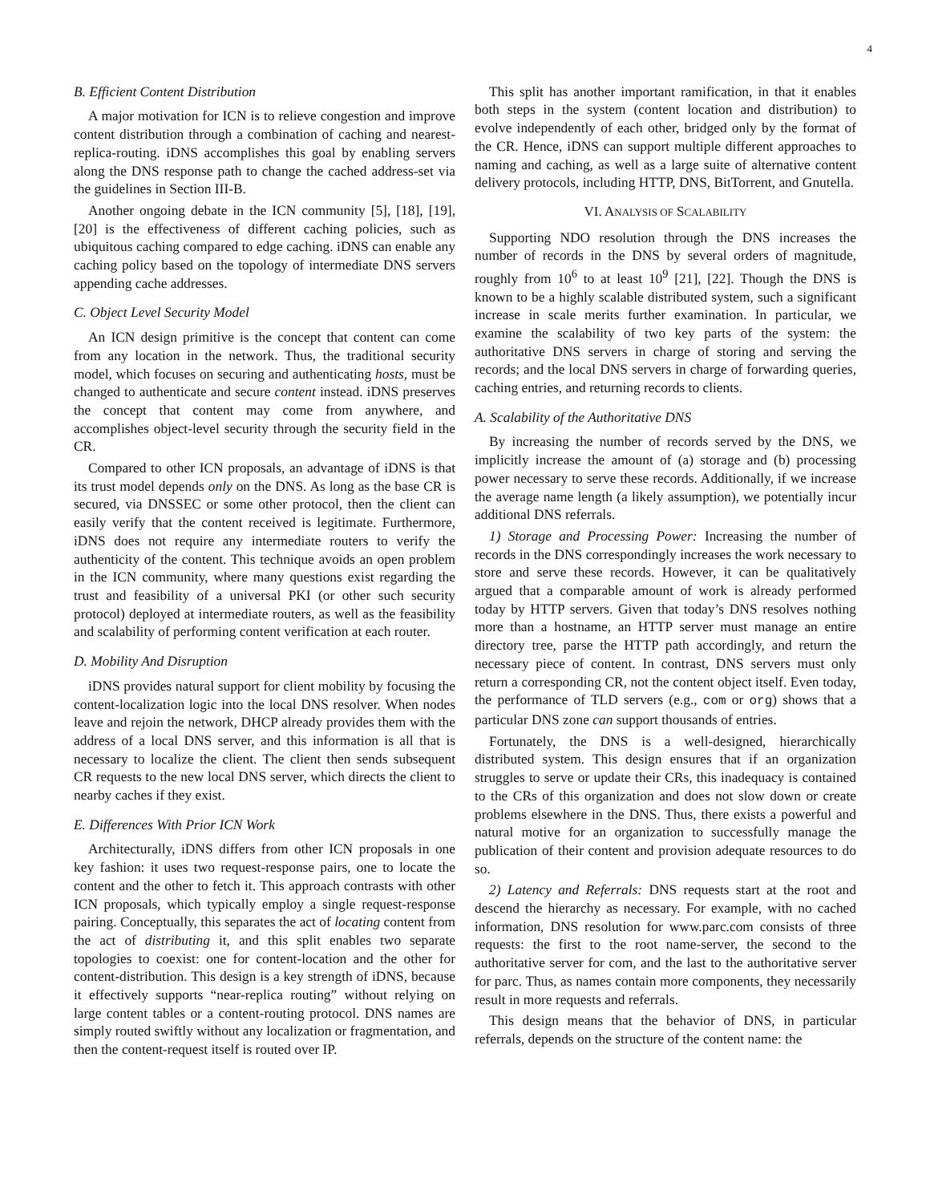4
B. Efficient Content Distribution
A major motivation for ICN is to relieve congestion and improve content distribution through a combination of caching and nearest-replica-routing. iDNS accomplishes this goal by enabling servers along the DNS response path to change the cached address-set via the guidelines in Section III-B.
Another ongoing debate in the ICN community [5], [18], [19], [20] is the effectiveness of different caching policies, such as ubiquitous caching compared to edge caching. iDNS can enable any caching policy based on the topology of intermediate DNS servers appending cache addresses.
C. Object Level Security Model
An ICN design primitive is the concept that content can come from any location in the network. Thus, the traditional security model, which focuses on securing and authenticating hosts, must be changed to authenticate and secure content instead. iDNS preserves the concept that content may come from anywhere, and accomplishes object-level security through the security field in the CR.
Compared to other ICN proposals, an advantage of iDNS is that its trust model depends only on the DNS. As long as the base CR is secured, via DNSSEC or some other protocol, then the client can easily verify that the content received is legitimate. Furthermore, iDNS does not require any intermediate routers to verify the authenticity of the content. This technique avoids an open problem in the ICN community, where many questions exist regarding the trust and feasibility of a universal PKI (or other such security protocol) deployed at intermediate routers, as well as the feasibility and scalability of performing content verification at each router.
D. Mobility And Disruption
iDNS provides natural support for client mobility by focusing the content-localization logic into the local DNS resolver. When nodes leave and rejoin the network, DHCP already provides them with the address of a local DNS server, and this information is all that is necessary to localize the client. The client then sends subsequent CR requests to the new local DNS server, which directs the client to nearby caches if they exist.
E. Differences With Prior ICN Work
Architecturally, iDNS differs from other ICN proposals in one key fashion: it uses two request-response pairs, one to locate the content and the other to fetch it. This approach contrasts with other ICN proposals, which typically employ a single request-response pairing. Conceptually, this separates the act of locating content from the act of distributing it, and this split enables two separate topologies to coexist: one for content-location and the other for content-distribution. This design is a key strength of iDNS, because it effectively supports “near-replica routing” without relying on large content tables or a content-routing protocol. DNS names are simply routed swiftly without any localization or fragmentation, and then the content-request itself is routed over IP.
This split has another important ramification, in that it enables both steps in the system (content location and distribution) to evolve independently of each other, bridged only by the format of the CR. Hence, iDNS can support multiple different approaches to naming and caching, as well as a large suite of alternative content delivery protocols, including HTTP, DNS, BitTorrent, and Gnutella.
VI. ANALYSIS OF SCALABILITY
Supporting NDO resolution through the DNS increases the number of records in the DNS by several orders of magnitude, roughly from 10<sup>6</sup> to at least 10<sup>9</sup> [21], [22]. Though the DNS is known to be a highly scalable distributed system, such a significant increase in scale merits further examination. In particular, we examine the scalability of two key parts of the system: the authoritative DNS servers in charge of storing and serving the records; and the local DNS servers in charge of forwarding queries, caching entries, and returning records to clients.
A. Scalability of the Authoritative DNS
By increasing the number of records served by the DNS, we implicitly increase the amount of (a) storage and (b) processing power necessary to serve these records. Additionally, if we increase the average name length (a likely assumption), we potentially incur additional DNS referrals.
1) Storage and Processing Power: Increasing the number of records in the DNS correspondingly increases the work necessary to store and serve these records. However, it can be qualitatively argued that a comparable amount of work is already performed today by HTTP servers. Given that today’s DNS resolves nothing more than a hostname, an HTTP server must manage an entire directory tree, parse the HTTP path accordingly, and return the necessary piece of content. In contrast, DNS servers must only return a corresponding CR, not the content object itself. Even today, the performance of TLD servers (e.g., com or org) shows that a particular DNS zone can support thousands of entries.
Fortunately, the DNS is a well-designed, hierarchically distributed system. This design ensures that if an organization struggles to serve or update their CRs, this inadequacy is contained to the CRs of this organization and does not slow down or create problems elsewhere in the DNS. Thus, there exists a powerful and natural motive for an organization to successfully manage the publication of their content and provision adequate resources to do so.
2) Latency and Referrals: DNS requests start at the root and descend the hierarchy as necessary. For example, with no cached information, DNS resolution for www.parc.com consists of three requests: the first to the root name-server, the second to the authoritative server for com, and the last to the authoritative server for parc. Thus, as names contain more components, they necessarily result in more requests and referrals.
This design means that the behavior of DNS, in particular referrals, depends on the structure of the content name: the